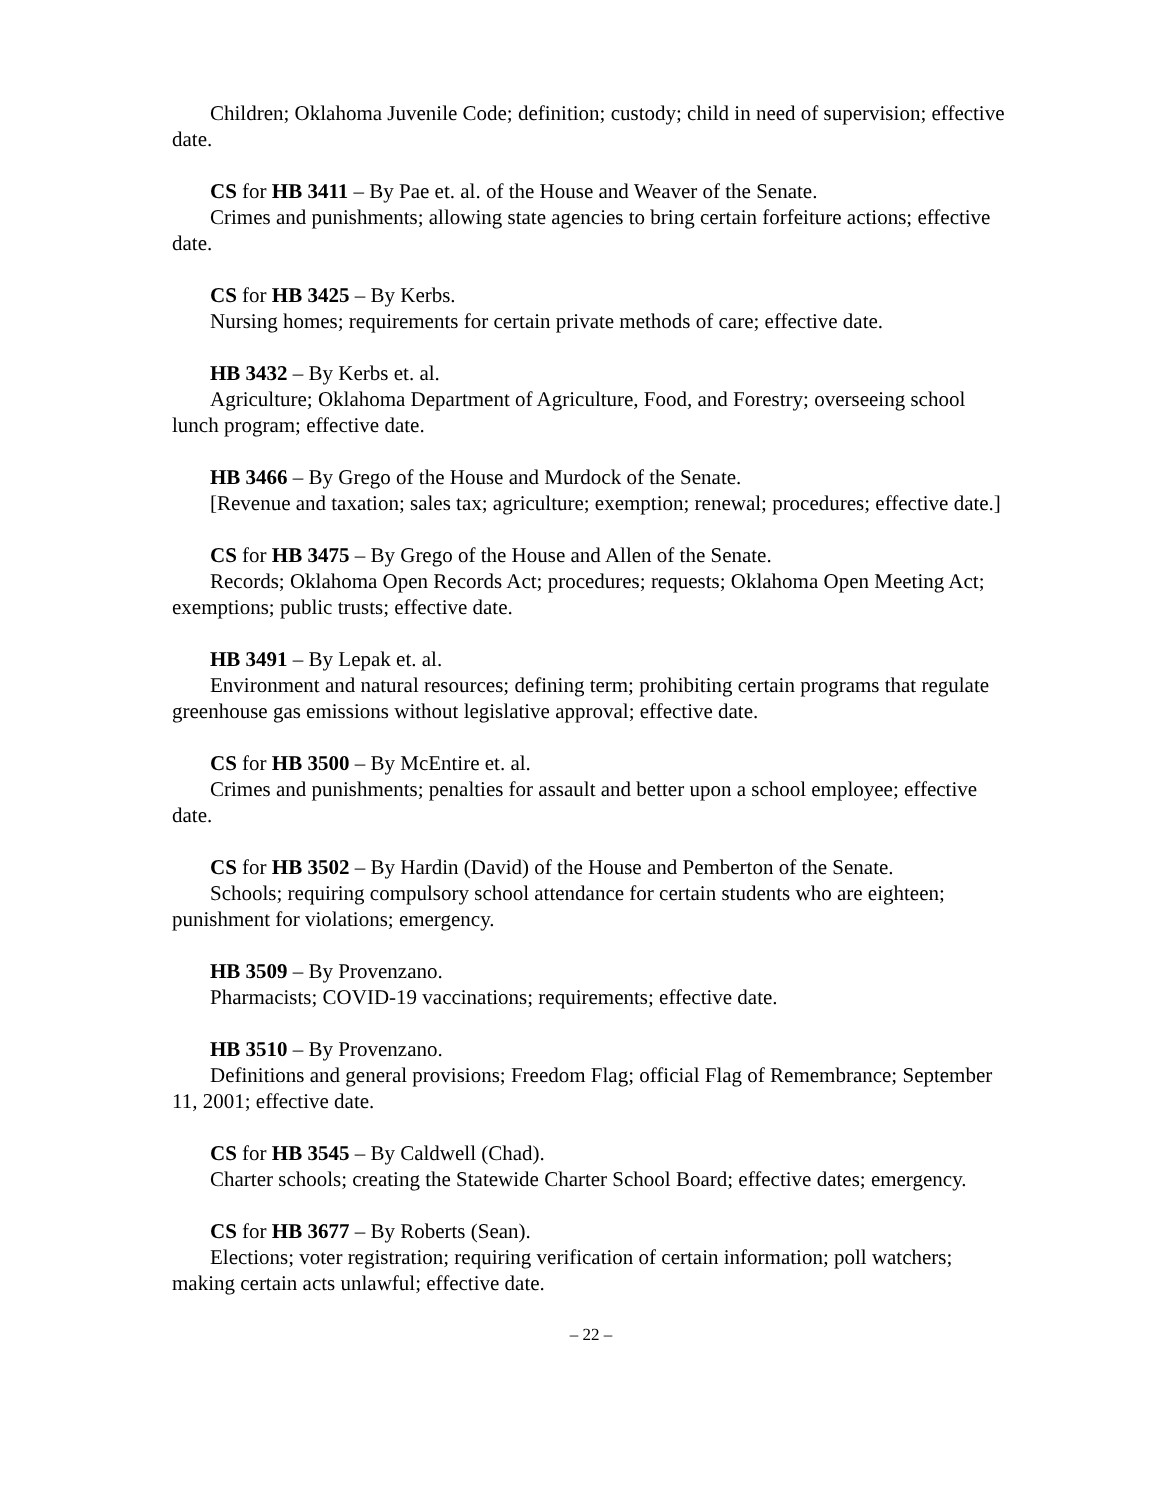Children; Oklahoma Juvenile Code; definition; custody; child in need of supervision; effective date.
CS for HB 3411 – By Pae et. al. of the House and Weaver of the Senate.
Crimes and punishments; allowing state agencies to bring certain forfeiture actions; effective date.
CS for HB 3425 – By Kerbs.
Nursing homes; requirements for certain private methods of care; effective date.
HB 3432 – By Kerbs et. al.
Agriculture; Oklahoma Department of Agriculture, Food, and Forestry; overseeing school lunch program; effective date.
HB 3466 – By Grego of the House and Murdock of the Senate.
[Revenue and taxation; sales tax; agriculture; exemption; renewal; procedures; effective date.]
CS for HB 3475 – By Grego of the House and Allen of the Senate.
Records; Oklahoma Open Records Act; procedures; requests; Oklahoma Open Meeting Act; exemptions; public trusts; effective date.
HB 3491 – By Lepak et. al.
Environment and natural resources; defining term; prohibiting certain programs that regulate greenhouse gas emissions without legislative approval; effective date.
CS for HB 3500 – By McEntire et. al.
Crimes and punishments; penalties for assault and better upon a school employee; effective date.
CS for HB 3502 – By Hardin (David) of the House and Pemberton of the Senate.
Schools; requiring compulsory school attendance for certain students who are eighteen; punishment for violations; emergency.
HB 3509 – By Provenzano.
Pharmacists; COVID-19 vaccinations; requirements; effective date.
HB 3510 – By Provenzano.
Definitions and general provisions; Freedom Flag; official Flag of Remembrance; September 11, 2001; effective date.
CS for HB 3545 – By Caldwell (Chad).
Charter schools; creating the Statewide Charter School Board; effective dates; emergency.
CS for HB 3677 – By Roberts (Sean).
Elections; voter registration; requiring verification of certain information; poll watchers; making certain acts unlawful; effective date.
– 22 –